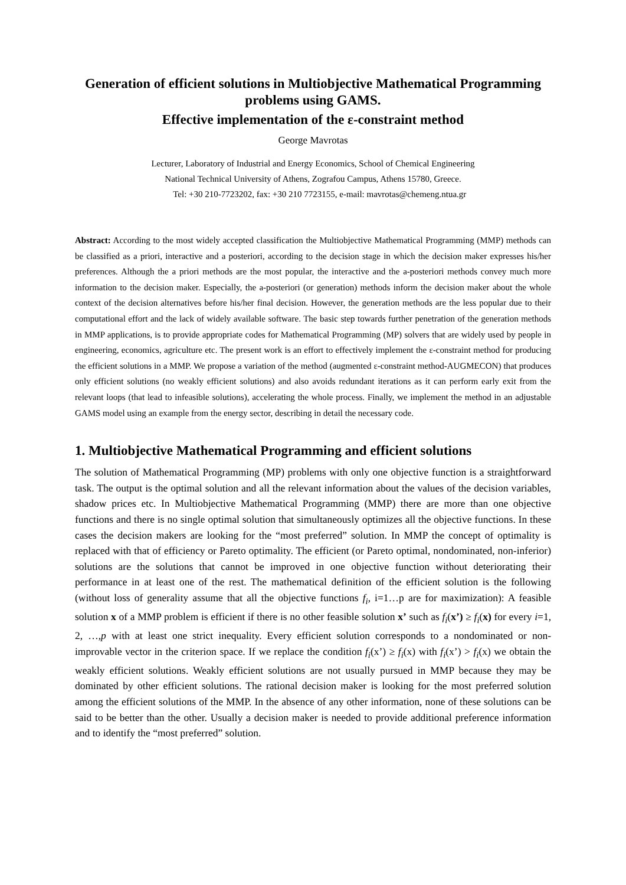Generation of efficient solutions in Multiobjective Mathematical Programming problems using GAMS.
Effective implementation of the ε-constraint method
George Mavrotas
Lecturer, Laboratory of Industrial and Energy Economics, School of Chemical Engineering
National Technical University of Athens, Zografou Campus, Athens 15780, Greece.
Tel: +30 210-7723202, fax: +30 210 7723155, e-mail: mavrotas@chemeng.ntua.gr
Abstract: According to the most widely accepted classification the Multiobjective Mathematical Programming (MMP) methods can be classified as a priori, interactive and a posteriori, according to the decision stage in which the decision maker expresses his/her preferences. Although the a priori methods are the most popular, the interactive and the a-posteriori methods convey much more information to the decision maker. Especially, the a-posteriori (or generation) methods inform the decision maker about the whole context of the decision alternatives before his/her final decision. However, the generation methods are the less popular due to their computational effort and the lack of widely available software. The basic step towards further penetration of the generation methods in MMP applications, is to provide appropriate codes for Mathematical Programming (MP) solvers that are widely used by people in engineering, economics, agriculture etc. The present work is an effort to effectively implement the ε-constraint method for producing the efficient solutions in a MMP. We propose a variation of the method (augmented ε-constraint method-AUGMECON) that produces only efficient solutions (no weakly efficient solutions) and also avoids redundant iterations as it can perform early exit from the relevant loops (that lead to infeasible solutions), accelerating the whole process. Finally, we implement the method in an adjustable GAMS model using an example from the energy sector, describing in detail the necessary code.
1. Multiobjective Mathematical Programming and efficient solutions
The solution of Mathematical Programming (MP) problems with only one objective function is a straightforward task. The output is the optimal solution and all the relevant information about the values of the decision variables, shadow prices etc. In Multiobjective Mathematical Programming (MMP) there are more than one objective functions and there is no single optimal solution that simultaneously optimizes all the objective functions. In these cases the decision makers are looking for the “most preferred” solution. In MMP the concept of optimality is replaced with that of efficiency or Pareto optimality. The efficient (or Pareto optimal, nondominated, non-inferior) solutions are the solutions that cannot be improved in one objective function without deteriorating their performance in at least one of the rest. The mathematical definition of the efficient solution is the following (without loss of generality assume that all the objective functions f<sub>i</sub>, i=1…p are for maximization): A feasible solution x of a MMP problem is efficient if there is no other feasible solution x’ such as f<sub>i</sub>(x’) ≥ f<sub>i</sub>(x) for every i=1, 2, …,p with at least one strict inequality. Every efficient solution corresponds to a nondominated or non-improvable vector in the criterion space. If we replace the condition f<sub>i</sub>(x’) ≥ f<sub>i</sub>(x) with f<sub>i</sub>(x’) > f<sub>i</sub>(x) we obtain the weakly efficient solutions. Weakly efficient solutions are not usually pursued in MMP because they may be dominated by other efficient solutions. The rational decision maker is looking for the most preferred solution among the efficient solutions of the MMP. In the absence of any other information, none of these solutions can be said to be better than the other. Usually a decision maker is needed to provide additional preference information and to identify the “most preferred” solution.